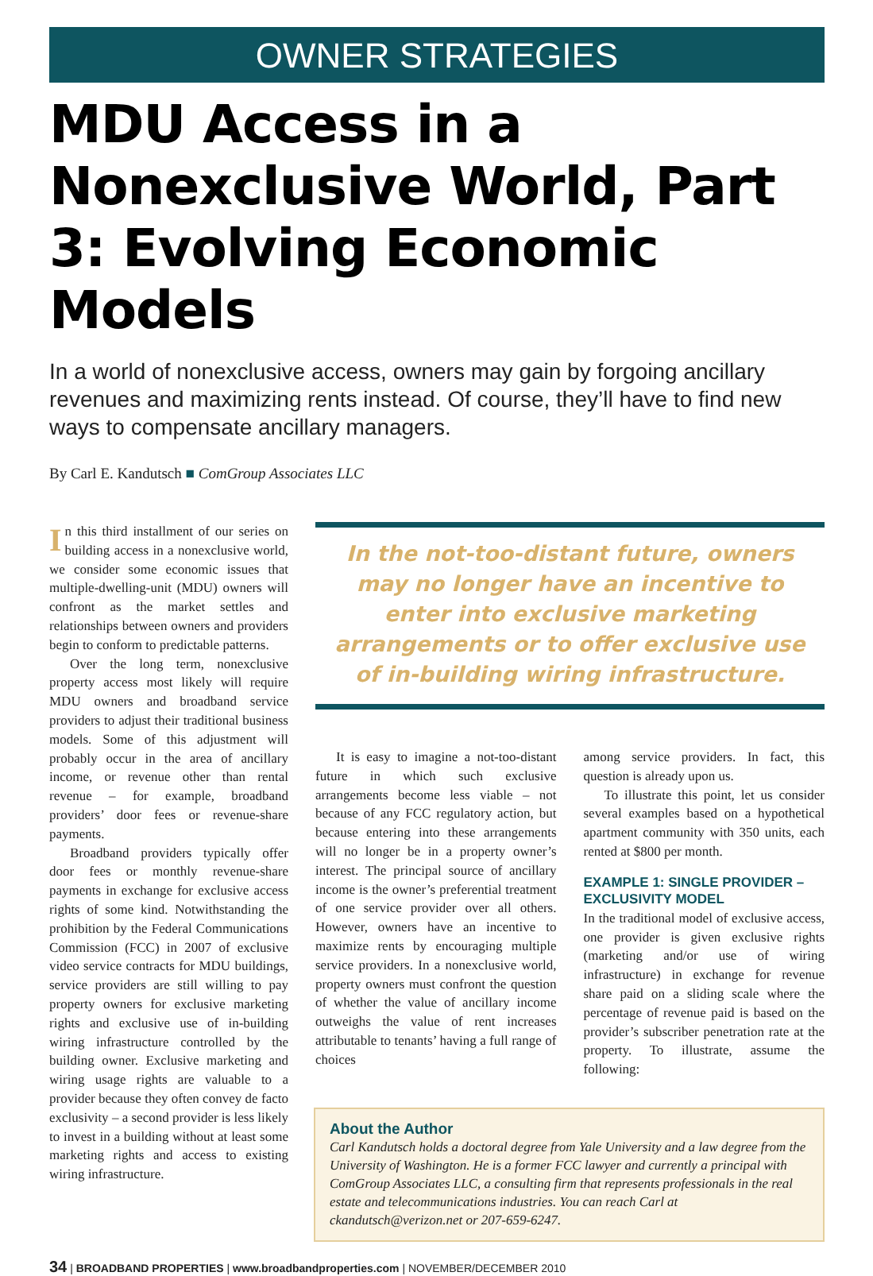OWNER STRATEGIES
MDU Access in a Nonexclusive World, Part 3: Evolving Economic Models
In a world of nonexclusive access, owners may gain by forgoing ancillary revenues and maximizing rents instead. Of course, they’ll have to find new ways to compensate ancillary managers.
By Carl E. Kandutsch ■ ComGroup Associates LLC
In this third installment of our series on building access in a nonexclusive world, we consider some economic issues that multiple-dwelling-unit (MDU) owners will confront as the market settles and relationships between owners and providers begin to conform to predictable patterns.
Over the long term, nonexclusive property access most likely will require MDU owners and broadband service providers to adjust their traditional business models. Some of this adjustment will probably occur in the area of ancillary income, or revenue other than rental revenue – for example, broadband providers’ door fees or revenue-share payments.
Broadband providers typically offer door fees or monthly revenue-share payments in exchange for exclusive access rights of some kind. Notwithstanding the prohibition by the Federal Communications Commission (FCC) in 2007 of exclusive video service contracts for MDU buildings, service providers are still willing to pay property owners for exclusive marketing rights and exclusive use of in-building wiring infrastructure controlled by the building owner. Exclusive marketing and wiring usage rights are valuable to a provider because they often convey de facto exclusivity – a second provider is less likely to invest in a building without at least some marketing rights and access to existing wiring infrastructure.
In the not-too-distant future, owners may no longer have an incentive to enter into exclusive marketing arrangements or to offer exclusive use of in-building wiring infrastructure.
It is easy to imagine a not-too-distant future in which such exclusive arrangements become less viable – not because of any FCC regulatory action, but because entering into these arrangements will no longer be in a property owner’s interest. The principal source of ancillary income is the owner’s preferential treatment of one service provider over all others. However, owners have an incentive to maximize rents by encouraging multiple service providers. In a nonexclusive world, property owners must confront the question of whether the value of ancillary income outweighs the value of rent increases attributable to tenants’ having a full range of choices
among service providers. In fact, this question is already upon us.
To illustrate this point, let us consider several examples based on a hypothetical apartment community with 350 units, each rented at $800 per month.
EXAMPLE 1: SINGLE PROVIDER – EXCLUSIVITY MODEL
In the traditional model of exclusive access, one provider is given exclusive rights (marketing and/or use of wiring infrastructure) in exchange for revenue share paid on a sliding scale where the percentage of revenue paid is based on the provider’s subscriber penetration rate at the property. To illustrate, assume the following:
About the Author
Carl Kandutsch holds a doctoral degree from Yale University and a law degree from the University of Washington. He is a former FCC lawyer and currently a principal with ComGroup Associates LLC, a consulting firm that represents professionals in the real estate and telecommunications industries. You can reach Carl at ckandutsch@verizon.net or 207-659-6247.
34 | BROADBAND PROPERTIES | www.broadbandproperties.com | NOVEMBER/DECEMBER 2010